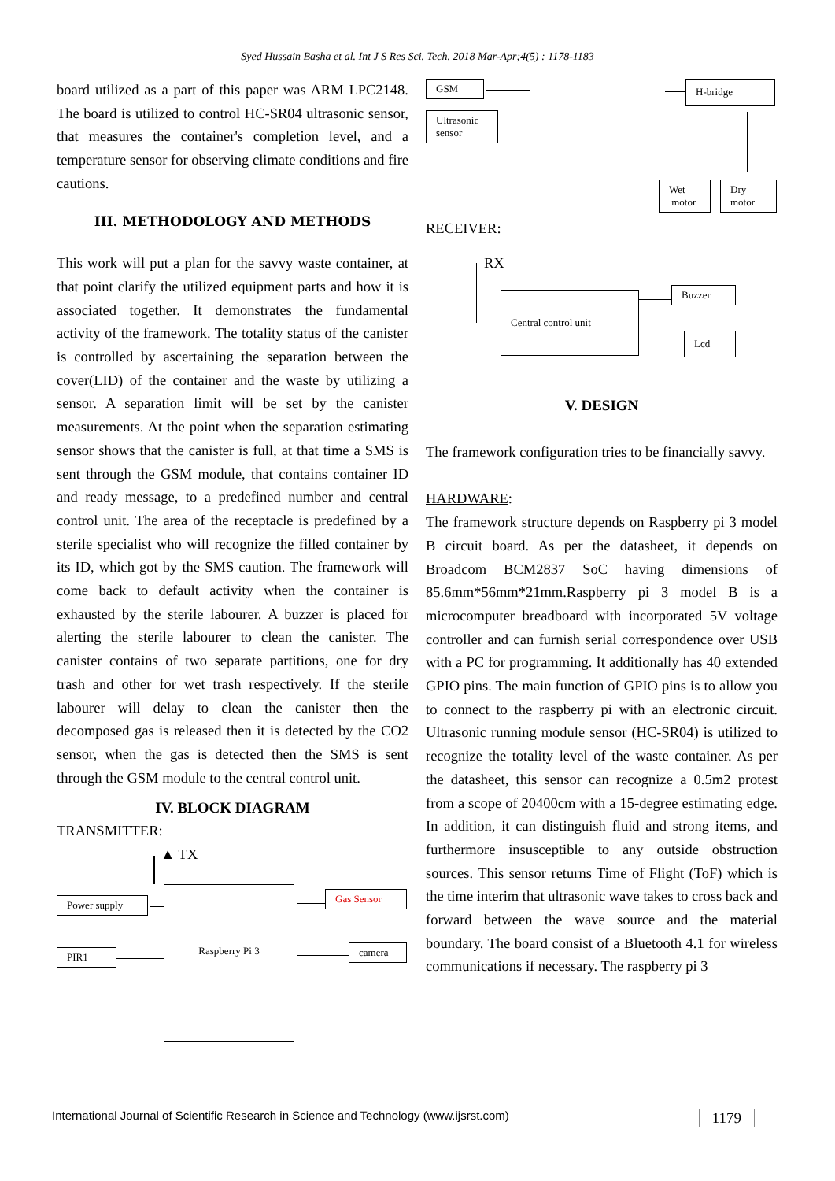Syed Hussain Basha et al. Int J S Res Sci. Tech. 2018 Mar-Apr;4(5) : 1178-1183
board utilized as a part of this paper was ARM LPC2148. The board is utilized to control HC-SR04 ultrasonic sensor, that measures the container's completion level, and a temperature sensor for observing climate conditions and fire cautions.
III. METHODOLOGY AND METHODS
This work will put a plan for the savvy waste container, at that point clarify the utilized equipment parts and how it is associated together. It demonstrates the fundamental activity of the framework. The totality status of the canister is controlled by ascertaining the separation between the cover(LID) of the container and the waste by utilizing a sensor. A separation limit will be set by the canister measurements. At the point when the separation estimating sensor shows that the canister is full, at that time a SMS is sent through the GSM module, that contains container ID and ready message, to a predefined number and central control unit. The area of the receptacle is predefined by a sterile specialist who will recognize the filled container by its ID, which got by the SMS caution. The framework will come back to default activity when the container is exhausted by the sterile labourer. A buzzer is placed for alerting the sterile labourer to clean the canister. The canister contains of two separate partitions, one for dry trash and other for wet trash respectively. If the sterile labourer will delay to clean the canister then the decomposed gas is released then it is detected by the CO2 sensor, when the gas is detected then the SMS is sent through the GSM module to the central control unit.
IV. BLOCK DIAGRAM
TRANSMITTER:
▲ TX
Power supply
PIR1
Raspberry Pi 3 Gas Sensor
camera
GSM
Ultrasonic
sensor
H-bridge
Wet
motor
Dry
motor
RECEIVER:
RX
Central control unit Buzzer
Lcd
V. DESIGN
The framework configuration tries to be financially savvy.
HARDWARE:
The framework structure depends on Raspberry pi 3 model B circuit board. As per the datasheet, it depends on Broadcom BCM2837 SoC having dimensions of 85.6mm*56mm*21mm.Raspberry pi 3 model B is a microcomputer breadboard with incorporated 5V voltage controller and can furnish serial correspondence over USB with a PC for programming. It additionally has 40 extended GPIO pins. The main function of GPIO pins is to allow you to connect to the raspberry pi with an electronic circuit. Ultrasonic running module sensor (HC-SR04) is utilized to recognize the totality level of the waste container. As per the datasheet, this sensor can recognize a 0.5m2 protest from a scope of 20400cm with a 15-degree estimating edge. In addition, it can distinguish fluid and strong items, and furthermore insusceptible to any outside obstruction sources. This sensor returns Time of Flight (ToF) which is the time interim that ultrasonic wave takes to cross back and forward between the wave source and the material boundary. The board consist of a Bluetooth 4.1 for wireless communications if necessary. The raspberry pi 3
International Journal of Scientific Research in Science and Technology (www.ijsrst.com) 1179